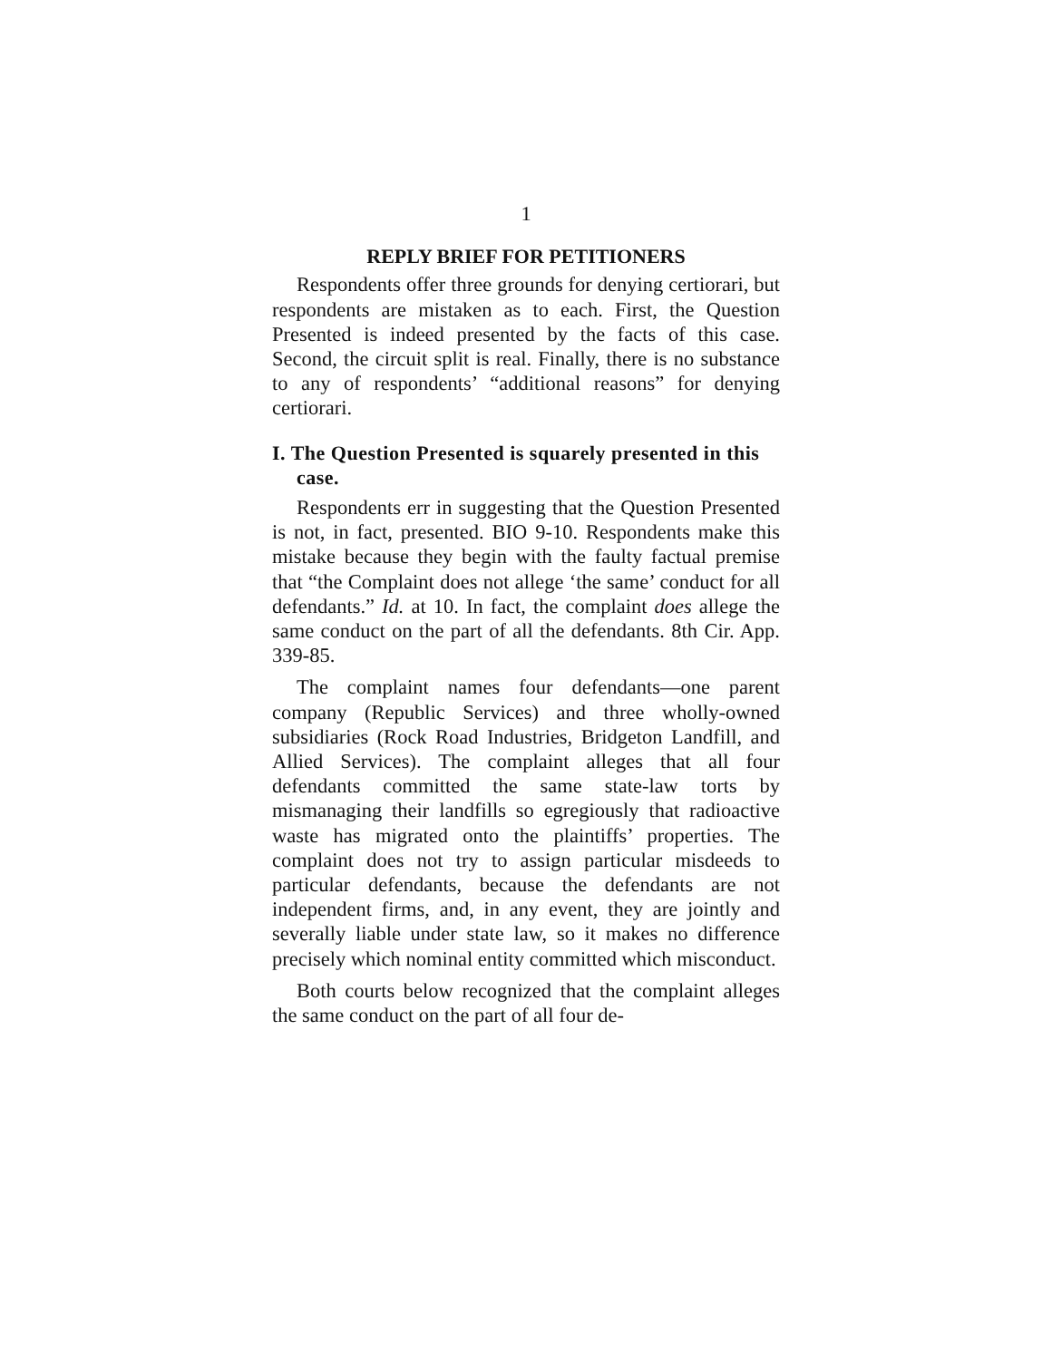1
REPLY BRIEF FOR PETITIONERS
Respondents offer three grounds for denying certiorari, but respondents are mistaken as to each. First, the Question Presented is indeed presented by the facts of this case. Second, the circuit split is real. Finally, there is no substance to any of respondents’ “additional reasons” for denying certiorari.
I. The Question Presented is squarely presented in this case.
Respondents err in suggesting that the Question Presented is not, in fact, presented. BIO 9-10. Respondents make this mistake because they begin with the faulty factual premise that “the Complaint does not allege ‘the same’ conduct for all defendants.” Id. at 10. In fact, the complaint does allege the same conduct on the part of all the defendants. 8th Cir. App. 339-85.
The complaint names four defendants—one parent company (Republic Services) and three wholly-owned subsidiaries (Rock Road Industries, Bridgeton Landfill, and Allied Services). The complaint alleges that all four defendants committed the same state-law torts by mismanaging their landfills so egregiously that radioactive waste has migrated onto the plaintiffs’ properties. The complaint does not try to assign particular misdeeds to particular defendants, because the defendants are not independent firms, and, in any event, they are jointly and severally liable under state law, so it makes no difference precisely which nominal entity committed which misconduct.
Both courts below recognized that the complaint alleges the same conduct on the part of all four de-